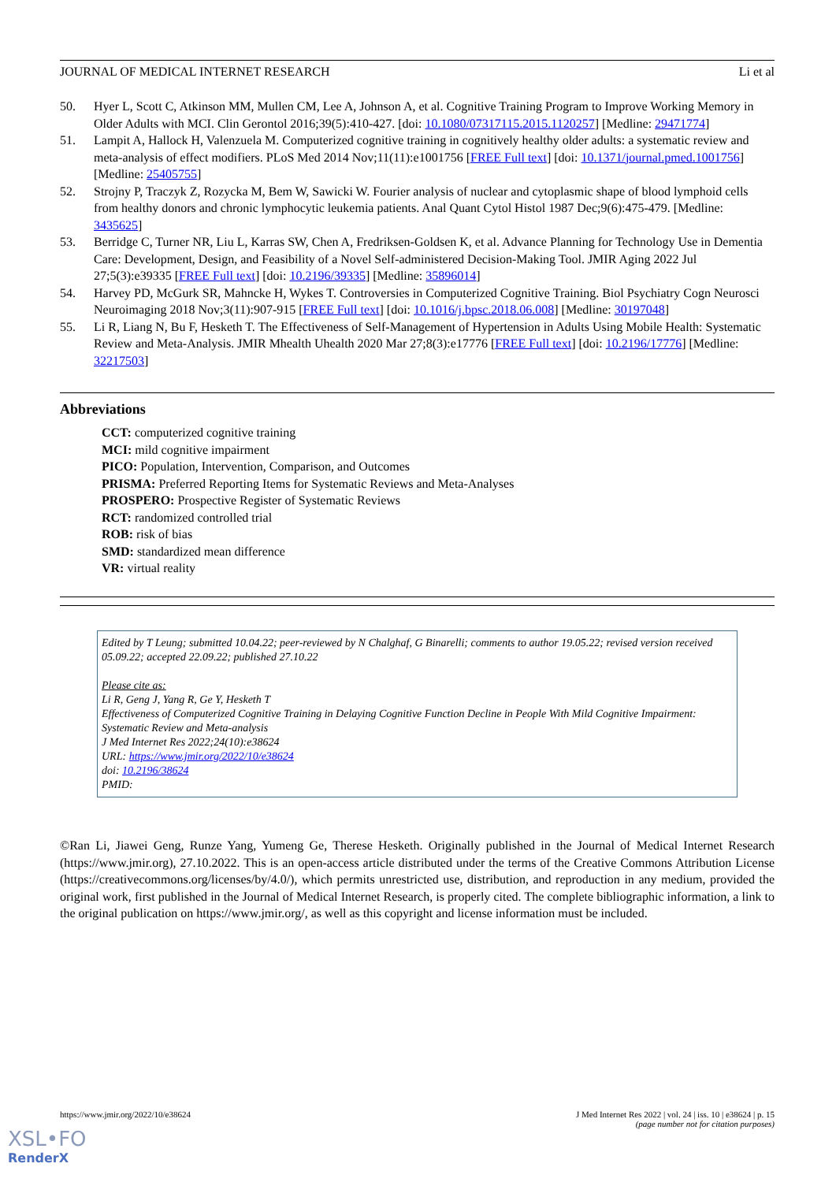JOURNAL OF MEDICAL INTERNET RESEARCH Li et al
50. Hyer L, Scott C, Atkinson MM, Mullen CM, Lee A, Johnson A, et al. Cognitive Training Program to Improve Working Memory in Older Adults with MCI. Clin Gerontol 2016;39(5):410-427. [doi: 10.1080/07317115.2015.1120257] [Medline: 29471774]
51. Lampit A, Hallock H, Valenzuela M. Computerized cognitive training in cognitively healthy older adults: a systematic review and meta-analysis of effect modifiers. PLoS Med 2014 Nov;11(11):e1001756 [FREE Full text] [doi: 10.1371/journal.pmed.1001756] [Medline: 25405755]
52. Strojny P, Traczyk Z, Rozycka M, Bem W, Sawicki W. Fourier analysis of nuclear and cytoplasmic shape of blood lymphoid cells from healthy donors and chronic lymphocytic leukemia patients. Anal Quant Cytol Histol 1987 Dec;9(6):475-479. [Medline: 3435625]
53. Berridge C, Turner NR, Liu L, Karras SW, Chen A, Fredriksen-Goldsen K, et al. Advance Planning for Technology Use in Dementia Care: Development, Design, and Feasibility of a Novel Self-administered Decision-Making Tool. JMIR Aging 2022 Jul 27;5(3):e39335 [FREE Full text] [doi: 10.2196/39335] [Medline: 35896014]
54. Harvey PD, McGurk SR, Mahncke H, Wykes T. Controversies in Computerized Cognitive Training. Biol Psychiatry Cogn Neurosci Neuroimaging 2018 Nov;3(11):907-915 [FREE Full text] [doi: 10.1016/j.bpsc.2018.06.008] [Medline: 30197048]
55. Li R, Liang N, Bu F, Hesketh T. The Effectiveness of Self-Management of Hypertension in Adults Using Mobile Health: Systematic Review and Meta-Analysis. JMIR Mhealth Uhealth 2020 Mar 27;8(3):e17776 [FREE Full text] [doi: 10.2196/17776] [Medline: 32217503]
Abbreviations
CCT: computerized cognitive training
MCI: mild cognitive impairment
PICO: Population, Intervention, Comparison, and Outcomes
PRISMA: Preferred Reporting Items for Systematic Reviews and Meta-Analyses
PROSPERO: Prospective Register of Systematic Reviews
RCT: randomized controlled trial
ROB: risk of bias
SMD: standardized mean difference
VR: virtual reality
Edited by T Leung; submitted 10.04.22; peer-reviewed by N Chalghaf, G Binarelli; comments to author 19.05.22; revised version received 05.09.22; accepted 22.09.22; published 27.10.22
Please cite as:
Li R, Geng J, Yang R, Ge Y, Hesketh T
Effectiveness of Computerized Cognitive Training in Delaying Cognitive Function Decline in People With Mild Cognitive Impairment: Systematic Review and Meta-analysis
J Med Internet Res 2022;24(10):e38624
URL: https://www.jmir.org/2022/10/e38624
doi: 10.2196/38624
PMID:
©Ran Li, Jiawei Geng, Runze Yang, Yumeng Ge, Therese Hesketh. Originally published in the Journal of Medical Internet Research (https://www.jmir.org), 27.10.2022. This is an open-access article distributed under the terms of the Creative Commons Attribution License (https://creativecommons.org/licenses/by/4.0/), which permits unrestricted use, distribution, and reproduction in any medium, provided the original work, first published in the Journal of Medical Internet Research, is properly cited. The complete bibliographic information, a link to the original publication on https://www.jmir.org/, as well as this copyright and license information must be included.
https://www.jmir.org/2022/10/e38624 J Med Internet Res 2022 | vol. 24 | iss. 10 | e38624 | p. 15
(page number not for citation purposes)
XSL•FO
RenderX